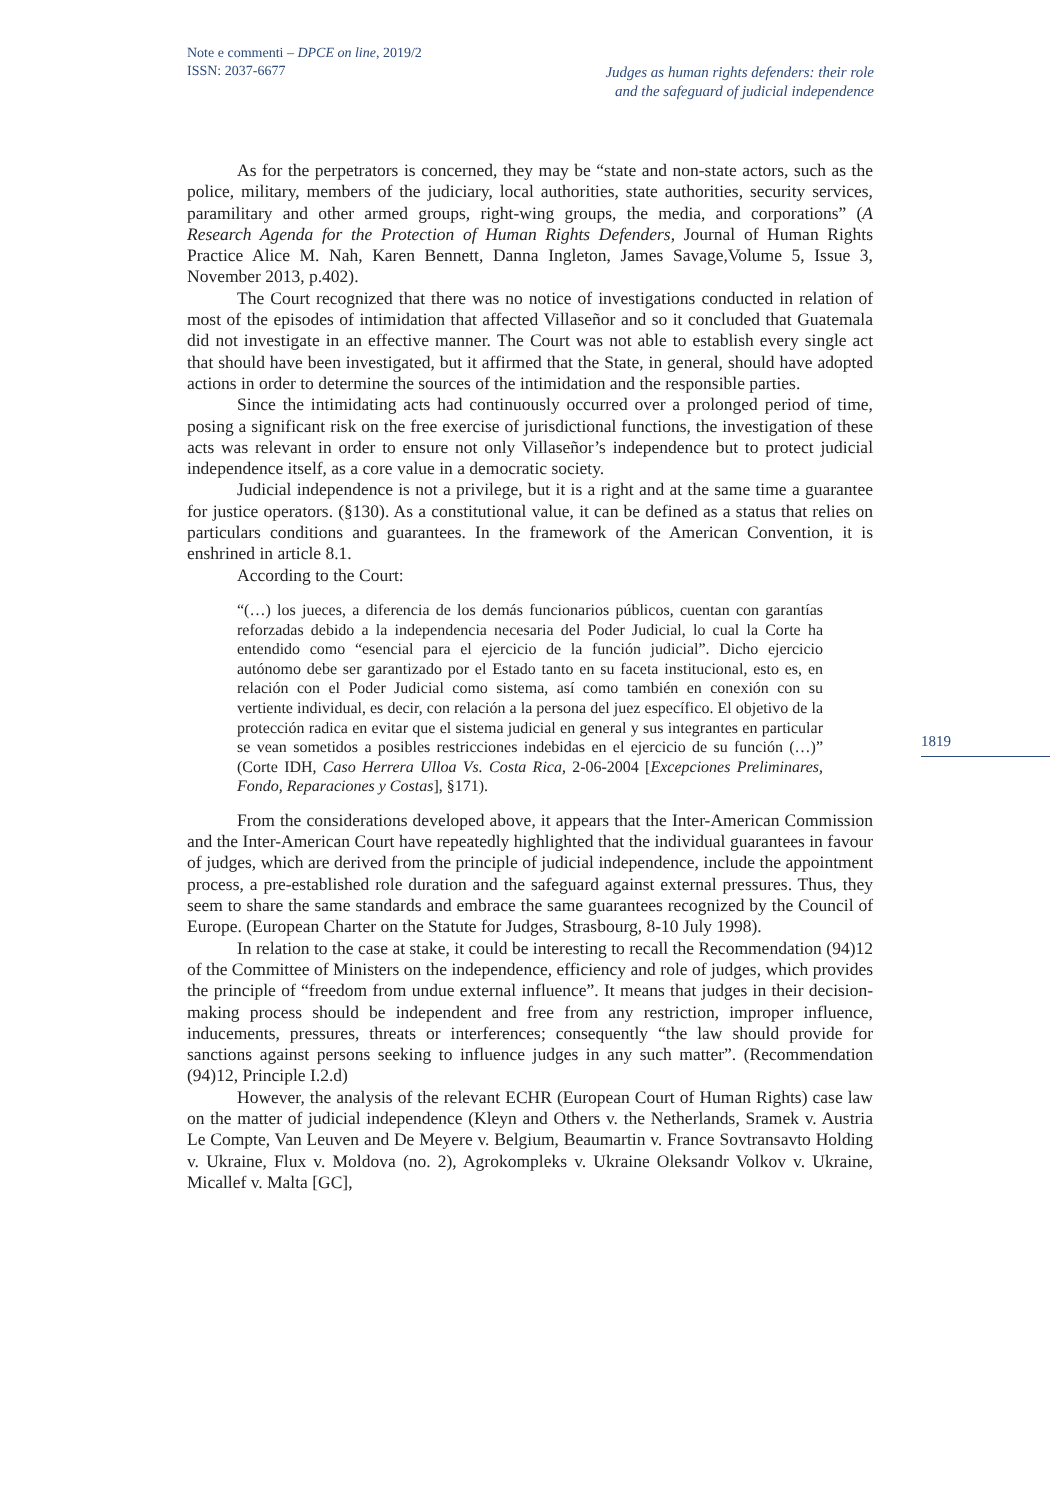Note e commenti – DPCE on line, 2019/2
ISSN: 2037-6677
Judges as human rights defenders: their role
and the safeguard of judicial independence
1819
As for the perpetrators is concerned, they may be “state and non-state actors, such as the police, military, members of the judiciary, local authorities, state authorities, security services, paramilitary and other armed groups, right-wing groups, the media, and corporations” (A Research Agenda for the Protection of Human Rights Defenders, Journal of Human Rights Practice Alice M. Nah, Karen Bennett, Danna Ingleton, James Savage,Volume 5, Issue 3, November 2013, p.402).
The Court recognized that there was no notice of investigations conducted in relation of most of the episodes of intimidation that affected Villaseñor and so it concluded that Guatemala did not investigate in an effective manner. The Court was not able to establish every single act that should have been investigated, but it affirmed that the State, in general, should have adopted actions in order to determine the sources of the intimidation and the responsible parties.
Since the intimidating acts had continuously occurred over a prolonged period of time, posing a significant risk on the free exercise of jurisdictional functions, the investigation of these acts was relevant in order to ensure not only Villaseñor’s independence but to protect judicial independence itself, as a core value in a democratic society.
Judicial independence is not a privilege, but it is a right and at the same time a guarantee for justice operators. (§130). As a constitutional value, it can be defined as a status that relies on particulars conditions and guarantees. In the framework of the American Convention, it is enshrined in article 8.1.
According to the Court:
“(…) los jueces, a diferencia de los demás funcionarios públicos, cuentan con garantías reforzadas debido a la independencia necesaria del Poder Judicial, lo cual la Corte ha entendido como “esencial para el ejercicio de la función judicial”. Dicho ejercicio autónomo debe ser garantizado por el Estado tanto en su faceta institucional, esto es, en relación con el Poder Judicial como sistema, así como también en conexión con su vertiente individual, es decir, con relación a la persona del juez específico. El objetivo de la protección radica en evitar que el sistema judicial en general y sus integrantes en particular se vean sometidos a posibles restricciones indebidas en el ejercicio de su función (…)” (Corte IDH, Caso Herrera Ulloa Vs. Costa Rica, 2-06-2004 [Excepciones Preliminares, Fondo, Reparaciones y Costas], §171).
From the considerations developed above, it appears that the Inter-American Commission and the Inter-American Court have repeatedly highlighted that the individual guarantees in favour of judges, which are derived from the principle of judicial independence, include the appointment process, a pre-established role duration and the safeguard against external pressures. Thus, they seem to share the same standards and embrace the same guarantees recognized by the Council of Europe. (European Charter on the Statute for Judges, Strasbourg, 8-10 July 1998).
In relation to the case at stake, it could be interesting to recall the Recommendation (94)12 of the Committee of Ministers on the independence, efficiency and role of judges, which provides the principle of “freedom from undue external influence”. It means that judges in their decision-making process should be independent and free from any restriction, improper influence, inducements, pressures, threats or interferences; consequently “the law should provide for sanctions against persons seeking to influence judges in any such matter”. (Recommendation (94)12, Principle I.2.d)
However, the analysis of the relevant ECHR (European Court of Human Rights) case law on the matter of judicial independence (Kleyn and Others v. the Netherlands, Sramek v. Austria Le Compte, Van Leuven and De Meyere v. Belgium, Beaumartin v. France Sovtransavto Holding v. Ukraine, Flux v. Moldova (no. 2), Agrokompleks v. Ukraine Oleksandr Volkov v. Ukraine, Micallef v. Malta [GC],